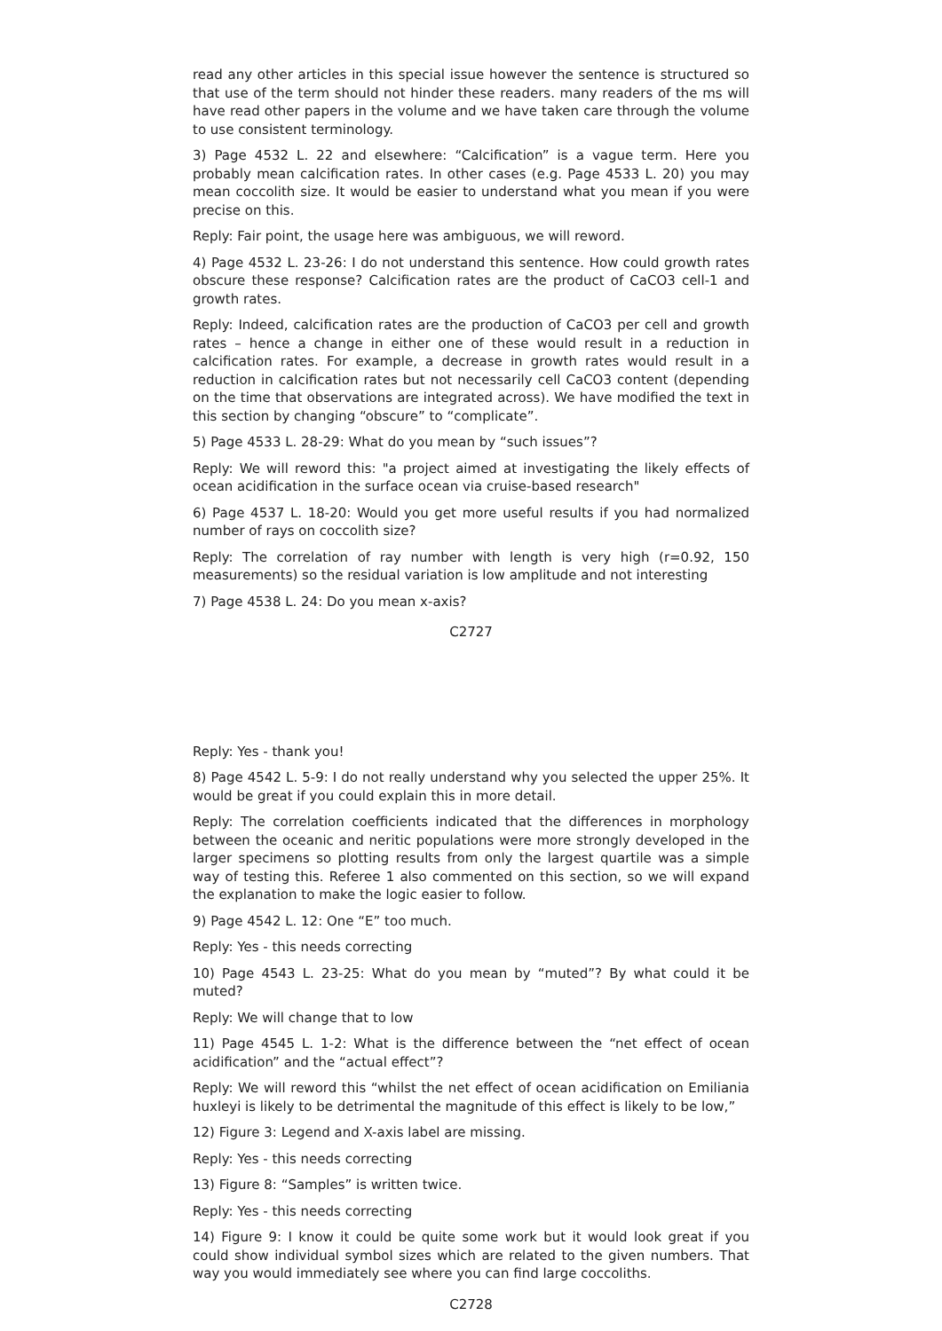read any other articles in this special issue however the sentence is structured so that use of the term should not hinder these readers. many readers of the ms will have read other papers in the volume and we have taken care through the volume to use consistent terminology.
3) Page 4532 L. 22 and elsewhere: “Calcification” is a vague term. Here you probably mean calcification rates. In other cases (e.g. Page 4533 L. 20) you may mean coccolith size. It would be easier to understand what you mean if you were precise on this.
Reply: Fair point, the usage here was ambiguous, we will reword.
4) Page 4532 L. 23-26: I do not understand this sentence. How could growth rates obscure these response? Calcification rates are the product of CaCO3 cell-1 and growth rates.
Reply: Indeed, calcification rates are the production of CaCO3 per cell and growth rates – hence a change in either one of these would result in a reduction in calcification rates. For example, a decrease in growth rates would result in a reduction in calcification rates but not necessarily cell CaCO3 content (depending on the time that observations are integrated across). We have modified the text in this section by changing “obscure” to “complicate”.
5) Page 4533 L. 28-29: What do you mean by “such issues”?
Reply: We will reword this: "a project aimed at investigating the likely effects of ocean acidification in the surface ocean via cruise-based research"
6) Page 4537 L. 18-20: Would you get more useful results if you had normalized number of rays on coccolith size?
Reply: The correlation of ray number with length is very high (r=0.92, 150 measurements) so the residual variation is low amplitude and not interesting
7) Page 4538 L. 24: Do you mean x-axis?
C2727
Reply: Yes - thank you!
8) Page 4542 L. 5-9: I do not really understand why you selected the upper 25%. It would be great if you could explain this in more detail.
Reply: The correlation coefficients indicated that the differences in morphology between the oceanic and neritic populations were more strongly developed in the larger specimens so plotting results from only the largest quartile was a simple way of testing this. Referee 1 also commented on this section, so we will expand the explanation to make the logic easier to follow.
9) Page 4542 L. 12: One “E” too much.
Reply: Yes - this needs correcting
10) Page 4543 L. 23-25: What do you mean by “muted”? By what could it be muted?
Reply: We will change that to low
11) Page 4545 L. 1-2: What is the difference between the “net effect of ocean acidification” and the “actual effect”?
Reply: We will reword this “whilst the net effect of ocean acidification on Emiliania huxleyi is likely to be detrimental the magnitude of this effect is likely to be low,”
12) Figure 3: Legend and X-axis label are missing.
Reply: Yes - this needs correcting
13) Figure 8: “Samples” is written twice.
Reply: Yes - this needs correcting
14) Figure 9: I know it could be quite some work but it would look great if you could show individual symbol sizes which are related to the given numbers. That way you would immediately see where you can find large coccoliths.
C2728